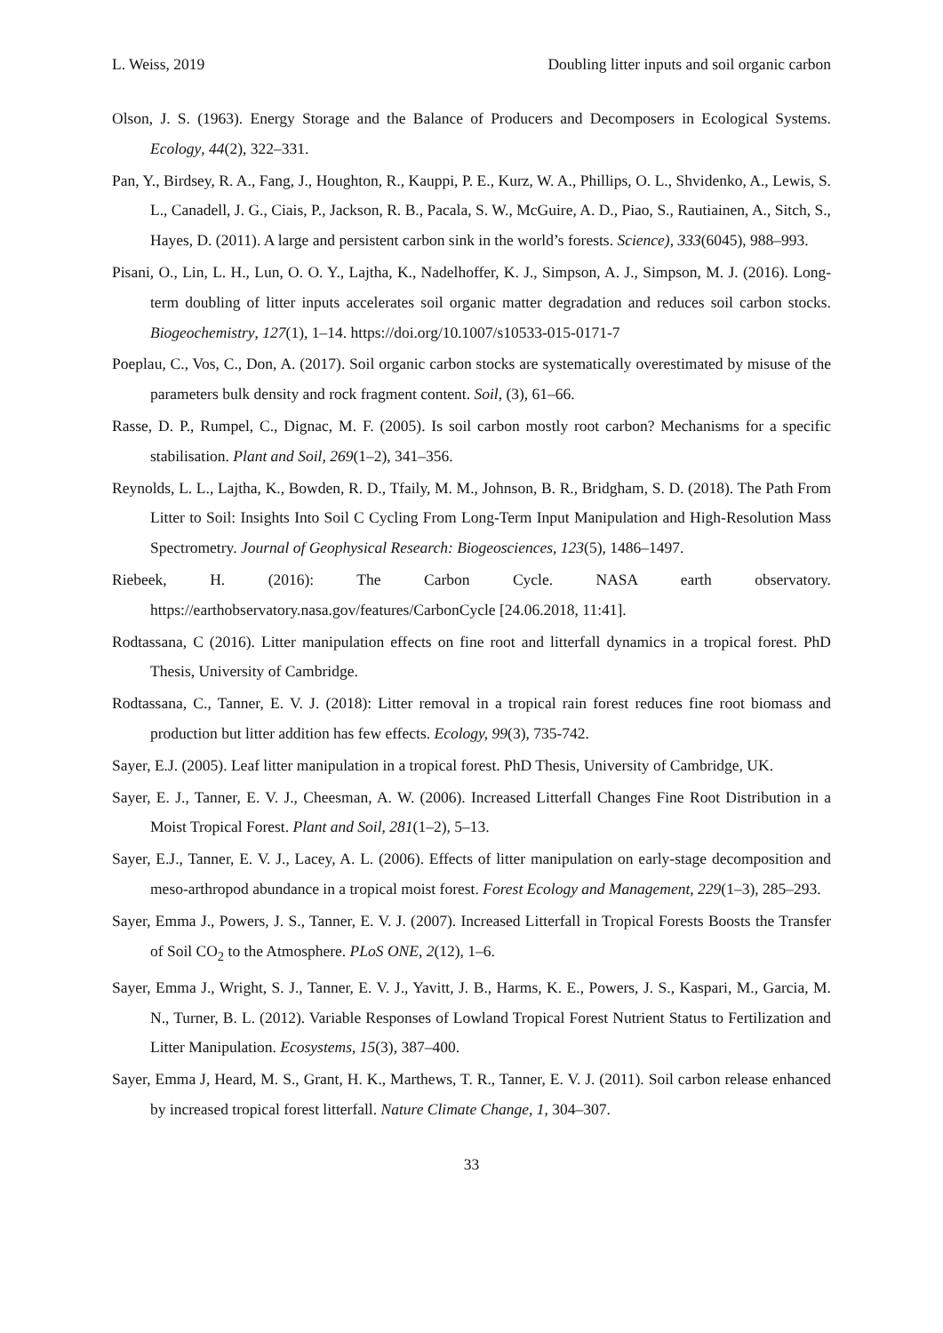L. Weiss, 2019 Doubling litter inputs and soil organic carbon
Olson, J. S. (1963). Energy Storage and the Balance of Producers and Decomposers in Ecological Systems. Ecology, 44(2), 322–331.
Pan, Y., Birdsey, R. A., Fang, J., Houghton, R., Kauppi, P. E., Kurz, W. A., Phillips, O. L., Shvidenko, A., Lewis, S. L., Canadell, J. G., Ciais, P., Jackson, R. B., Pacala, S. W., McGuire, A. D., Piao, S., Rautiainen, A., Sitch, S., Hayes, D. (2011). A large and persistent carbon sink in the world’s forests. Science), 333(6045), 988–993.
Pisani, O., Lin, L. H., Lun, O. O. Y., Lajtha, K., Nadelhoffer, K. J., Simpson, A. J., Simpson, M. J. (2016). Long-term doubling of litter inputs accelerates soil organic matter degradation and reduces soil carbon stocks. Biogeochemistry, 127(1), 1–14. https://doi.org/10.1007/s10533-015-0171-7
Poeplau, C., Vos, C., Don, A. (2017). Soil organic carbon stocks are systematically overestimated by misuse of the parameters bulk density and rock fragment content. Soil, (3), 61–66.
Rasse, D. P., Rumpel, C., Dignac, M. F. (2005). Is soil carbon mostly root carbon? Mechanisms for a specific stabilisation. Plant and Soil, 269(1–2), 341–356.
Reynolds, L. L., Lajtha, K., Bowden, R. D., Tfaily, M. M., Johnson, B. R., Bridgham, S. D. (2018). The Path From Litter to Soil: Insights Into Soil C Cycling From Long-Term Input Manipulation and High-Resolution Mass Spectrometry. Journal of Geophysical Research: Biogeosciences, 123(5), 1486–1497.
Riebeek, H. (2016): The Carbon Cycle. NASA earth observatory. https://earthobservatory.nasa.gov/features/CarbonCycle [24.06.2018, 11:41].
Rodtassana, C (2016). Litter manipulation effects on fine root and litterfall dynamics in a tropical forest. PhD Thesis, University of Cambridge.
Rodtassana, C., Tanner, E. V. J. (2018): Litter removal in a tropical rain forest reduces fine root biomass and production but litter addition has few effects. Ecology, 99(3), 735-742.
Sayer, E.J. (2005). Leaf litter manipulation in a tropical forest. PhD Thesis, University of Cambridge, UK.
Sayer, E. J., Tanner, E. V. J., Cheesman, A. W. (2006). Increased Litterfall Changes Fine Root Distribution in a Moist Tropical Forest. Plant and Soil, 281(1–2), 5–13.
Sayer, E.J., Tanner, E. V. J., Lacey, A. L. (2006). Effects of litter manipulation on early-stage decomposition and meso-arthropod abundance in a tropical moist forest. Forest Ecology and Management, 229(1–3), 285–293.
Sayer, Emma J., Powers, J. S., Tanner, E. V. J. (2007). Increased Litterfall in Tropical Forests Boosts the Transfer of Soil CO<sub>2</sub> to the Atmosphere. PLoS ONE, 2(12), 1–6.
Sayer, Emma J., Wright, S. J., Tanner, E. V. J., Yavitt, J. B., Harms, K. E., Powers, J. S., Kaspari, M., Garcia, M. N., Turner, B. L. (2012). Variable Responses of Lowland Tropical Forest Nutrient Status to Fertilization and Litter Manipulation. Ecosystems, 15(3), 387–400.
Sayer, Emma J, Heard, M. S., Grant, H. K., Marthews, T. R., Tanner, E. V. J. (2011). Soil carbon release enhanced by increased tropical forest litterfall. Nature Climate Change, 1, 304–307.
33